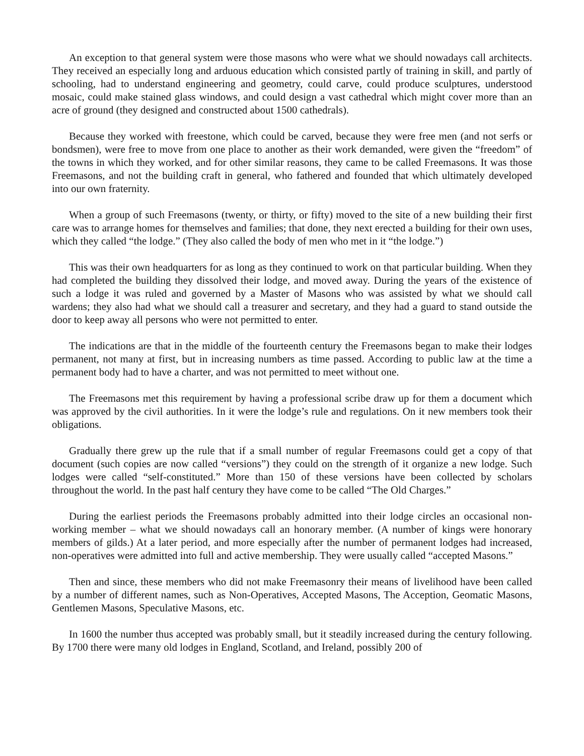An exception to that general system were those masons who were what we should nowadays call architects. They received an especially long and arduous education which consisted partly of training in skill, and partly of schooling, had to understand engineering and geometry, could carve, could produce sculptures, understood mosaic, could make stained glass windows, and could design a vast cathedral which might cover more than an acre of ground (they designed and constructed about 1500 cathedrals).
Because they worked with freestone, which could be carved, because they were free men (and not serfs or bondsmen), were free to move from one place to another as their work demanded, were given the “freedom” of the towns in which they worked, and for other similar reasons, they came to be called Freemasons. It was those Freemasons, and not the building craft in general, who fathered and founded that which ultimately developed into our own fraternity.
When a group of such Freemasons (twenty, or thirty, or fifty) moved to the site of a new building their first care was to arrange homes for themselves and families; that done, they next erected a building for their own uses, which they called “the lodge.” (They also called the body of men who met in it “the lodge.”)
This was their own headquarters for as long as they continued to work on that particular building. When they had completed the building they dissolved their lodge, and moved away. During the years of the existence of such a lodge it was ruled and governed by a Master of Masons who was assisted by what we should call wardens; they also had what we should call a treasurer and secretary, and they had a guard to stand outside the door to keep away all persons who were not permitted to enter.
The indications are that in the middle of the fourteenth century the Freemasons began to make their lodges permanent, not many at first, but in increasing numbers as time passed. According to public law at the time a permanent body had to have a charter, and was not permitted to meet without one.
The Freemasons met this requirement by having a professional scribe draw up for them a document which was approved by the civil authorities. In it were the lodge’s rule and regulations. On it new members took their obligations.
Gradually there grew up the rule that if a small number of regular Freemasons could get a copy of that document (such copies are now called “versions”) they could on the strength of it organize a new lodge. Such lodges were called “self-constituted.” More than 150 of these versions have been collected by scholars throughout the world. In the past half century they have come to be called “The Old Charges.”
During the earliest periods the Freemasons probably admitted into their lodge circles an occasional non-working member – what we should nowadays call an honorary member. (A number of kings were honorary members of gilds.) At a later period, and more especially after the number of permanent lodges had increased, non-operatives were admitted into full and active membership. They were usually called “accepted Masons.”
Then and since, these members who did not make Freemasonry their means of livelihood have been called by a number of different names, such as Non-Operatives, Accepted Masons, The Acception, Geomatic Masons, Gentlemen Masons, Speculative Masons, etc.
In 1600 the number thus accepted was probably small, but it steadily increased during the century following. By 1700 there were many old lodges in England, Scotland, and Ireland, possibly 200 of